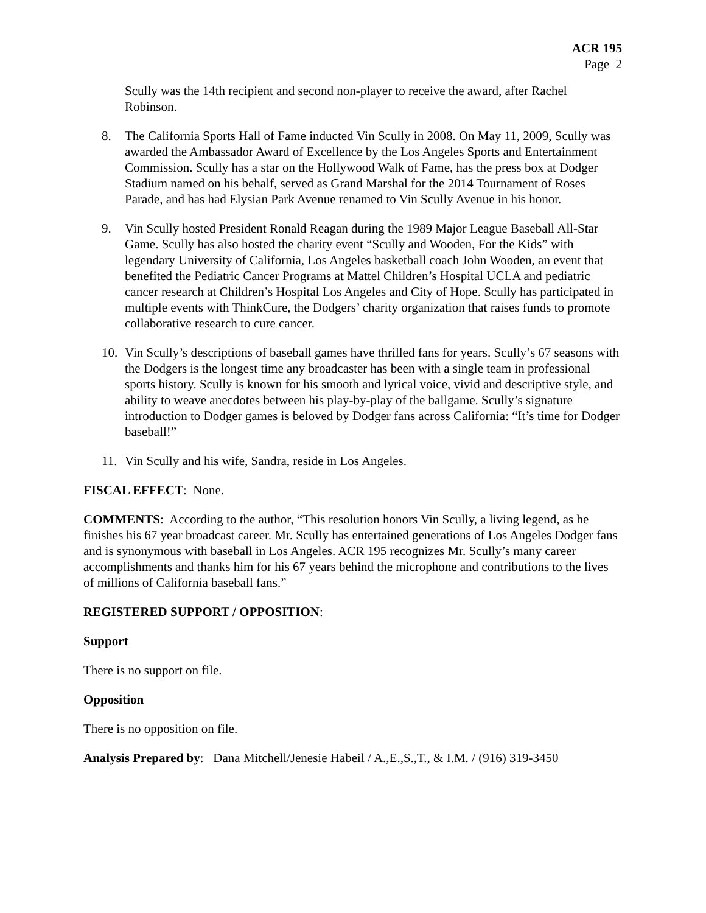ACR 195
Page 2
Scully was the 14th recipient and second non-player to receive the award, after Rachel Robinson.
8. The California Sports Hall of Fame inducted Vin Scully in 2008. On May 11, 2009, Scully was awarded the Ambassador Award of Excellence by the Los Angeles Sports and Entertainment Commission. Scully has a star on the Hollywood Walk of Fame, has the press box at Dodger Stadium named on his behalf, served as Grand Marshal for the 2014 Tournament of Roses Parade, and has had Elysian Park Avenue renamed to Vin Scully Avenue in his honor.
9. Vin Scully hosted President Ronald Reagan during the 1989 Major League Baseball All-Star Game. Scully has also hosted the charity event “Scully and Wooden, For the Kids” with legendary University of California, Los Angeles basketball coach John Wooden, an event that benefited the Pediatric Cancer Programs at Mattel Children’s Hospital UCLA and pediatric cancer research at Children’s Hospital Los Angeles and City of Hope. Scully has participated in multiple events with ThinkCure, the Dodgers’ charity organization that raises funds to promote collaborative research to cure cancer.
10. Vin Scully’s descriptions of baseball games have thrilled fans for years. Scully’s 67 seasons with the Dodgers is the longest time any broadcaster has been with a single team in professional sports history. Scully is known for his smooth and lyrical voice, vivid and descriptive style, and ability to weave anecdotes between his play-by-play of the ballgame. Scully’s signature introduction to Dodger games is beloved by Dodger fans across California: “It’s time for Dodger baseball!”
11. Vin Scully and his wife, Sandra, reside in Los Angeles.
FISCAL EFFECT: None.
COMMENTS: According to the author, “This resolution honors Vin Scully, a living legend, as he finishes his 67 year broadcast career. Mr. Scully has entertained generations of Los Angeles Dodger fans and is synonymous with baseball in Los Angeles. ACR 195 recognizes Mr. Scully’s many career accomplishments and thanks him for his 67 years behind the microphone and contributions to the lives of millions of California baseball fans.”
REGISTERED SUPPORT / OPPOSITION:
Support
There is no support on file.
Opposition
There is no opposition on file.
Analysis Prepared by: Dana Mitchell/Jenesie Habeil / A.,E.,S.,T., & I.M. / (916) 319-3450